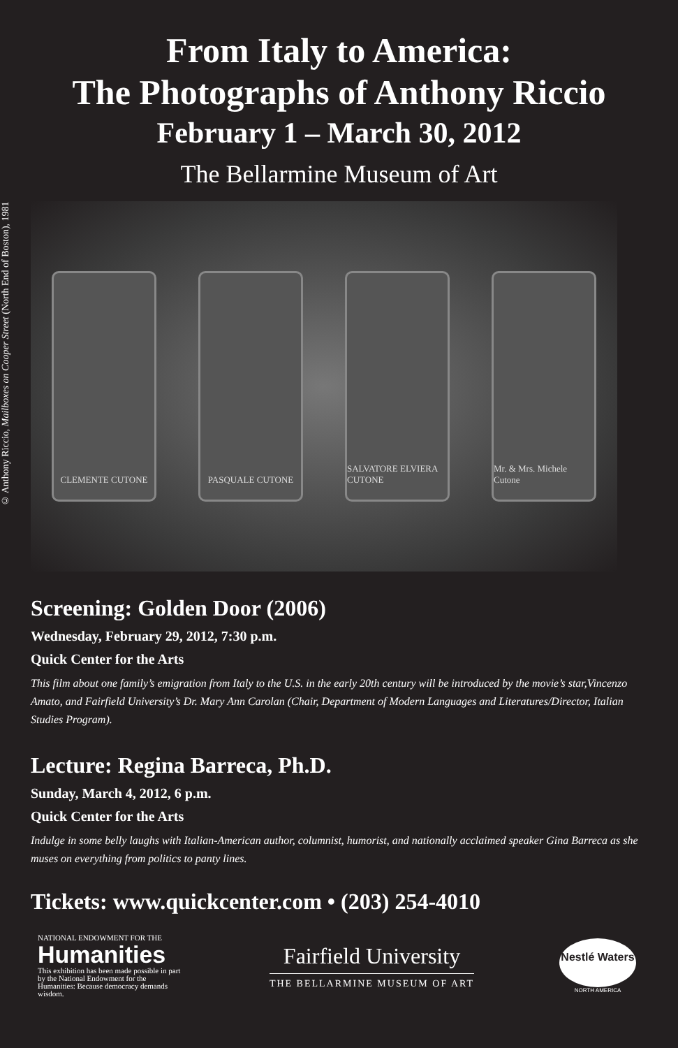From Italy to America:
The Photographs of Anthony Riccio
February 1 – March 30, 2012
The Bellarmine Museum of Art
© Anthony Riccio, Mailboxes on Cooper Street (North End of Boston), 1981
CLEMENTE CUTONE PASQUALE CUTONE
SALVATORE ELVIERA CUTONE
Mr. & Mrs. Michele Cutone
Screening: Golden Door (2006)
Wednesday, February 29, 2012, 7:30 p.m.
Quick Center for the Arts
This film about one family’s emigration from Italy to the U.S. in the early 20th century will be introduced by the movie’s star,Vincenzo Amato, and Fairfield University’s Dr. Mary Ann Carolan (Chair, Department of Modern Languages and Literatures/Director, Italian Studies Program).
Lecture: Regina Barreca, Ph.D.
Sunday, March 4, 2012, 6 p.m.
Quick Center for the Arts
Indulge in some belly laughs with Italian-American author, columnist, humorist, and nationally acclaimed speaker Gina Barreca as she muses on everything from politics to panty lines.
Tickets: www.quickcenter.com • (203) 254-4010
NATIONAL ENDOWMENT FOR THE
Humanities
This exhibition has been made possible in part by the National Endowment for the Humanities: Because democracy demands wisdom.
Fairfield University
THE BELLARMINE MUSEUM OF ART
Nestlé Waters
NORTH AMERICA